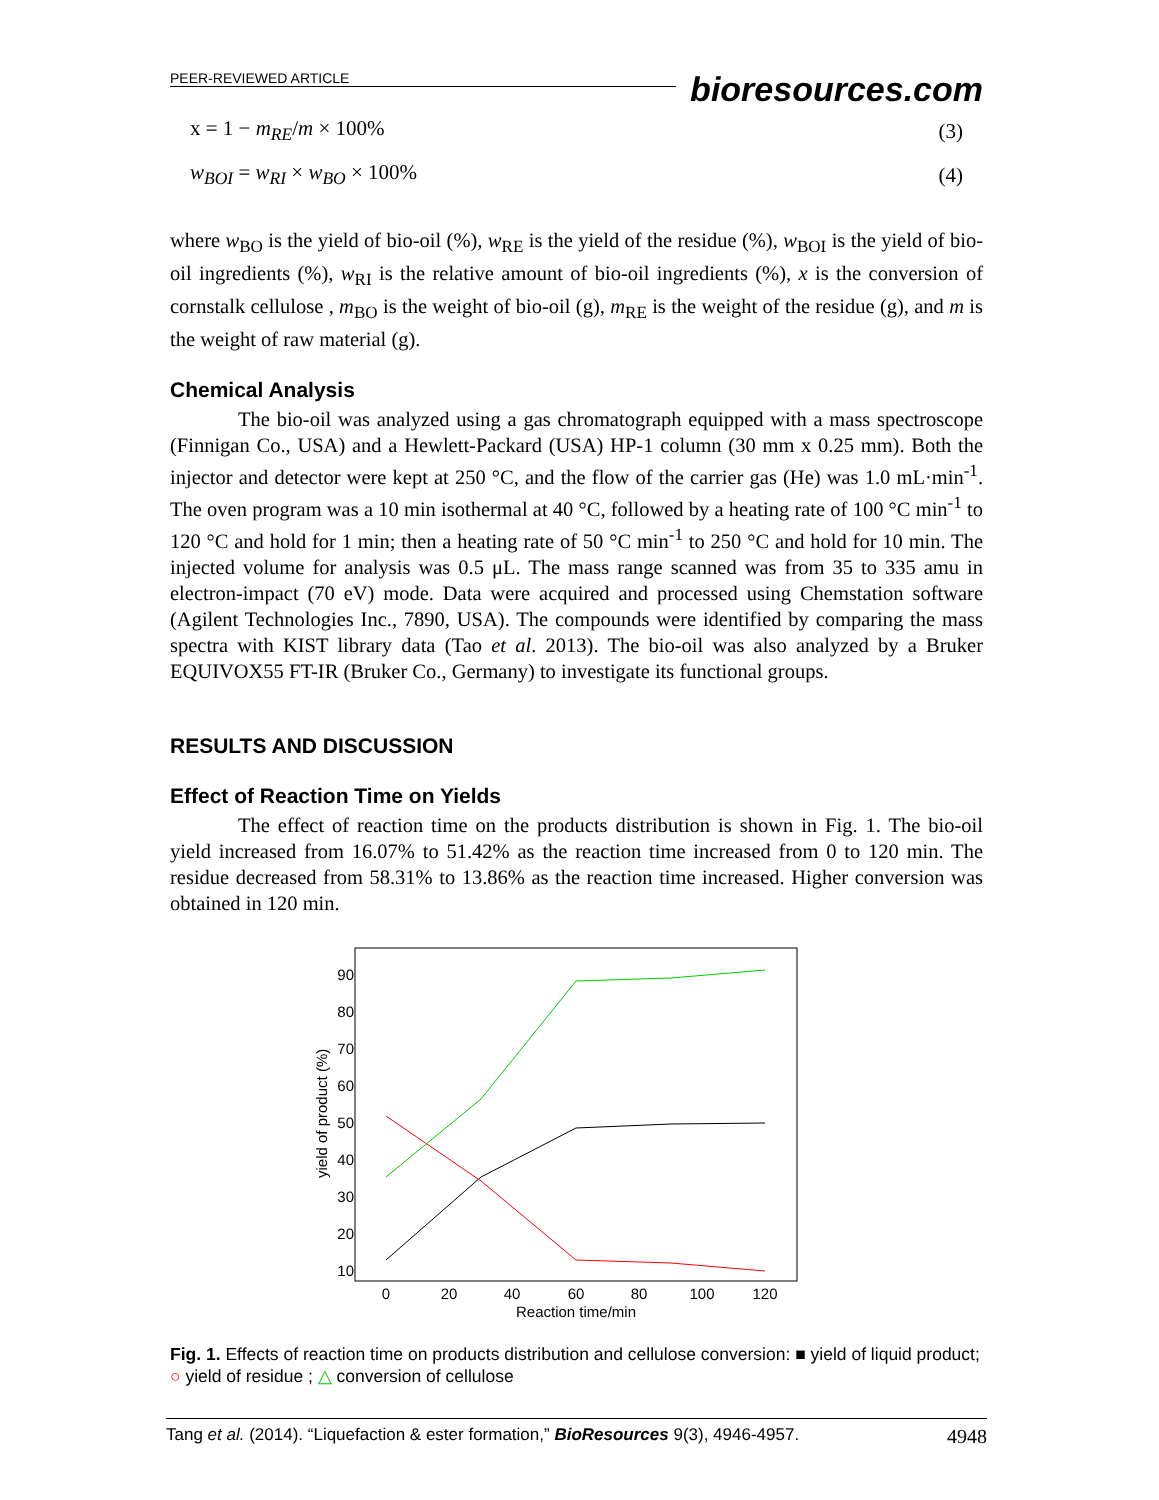PEER-REVIEWED ARTICLE
bioresources.com
x = 1 − m<sub>RE</sub>/m × 100% (3)
w<sub>BOI</sub> = w<sub>RI</sub> × w<sub>BO</sub> × 100% (4)
where w<sub>BO</sub> is the yield of bio-oil (%), w<sub>RE</sub> is the yield of the residue (%), w<sub>BOI</sub> is the yield of bio-oil ingredients (%), w<sub>RI</sub> is the relative amount of bio-oil ingredients (%), x is the conversion of cornstalk cellulose , m<sub>BO</sub> is the weight of bio-oil (g), m<sub>RE</sub> is the weight of the residue (g), and m is the weight of raw material (g).
Chemical Analysis
The bio-oil was analyzed using a gas chromatograph equipped with a mass spectroscope (Finnigan Co., USA) and a Hewlett-Packard (USA) HP-1 column (30 mm x 0.25 mm). Both the injector and detector were kept at 250 °C, and the flow of the carrier gas (He) was 1.0 mL·min<sup>-1</sup>. The oven program was a 10 min isothermal at 40 °C, followed by a heating rate of 100 °C min<sup>-1</sup> to 120 °C and hold for 1 min; then a heating rate of 50 °C min<sup>-1</sup> to 250 °C and hold for 10 min. The injected volume for analysis was 0.5 μL. The mass range scanned was from 35 to 335 amu in electron-impact (70 eV) mode. Data were acquired and processed using Chemstation software (Agilent Technologies Inc., 7890, USA). The compounds were identified by comparing the mass spectra with KIST library data (Tao et al. 2013). The bio-oil was also analyzed by a Bruker EQUIVOX55 FT-IR (Bruker Co., Germany) to investigate its functional groups.
RESULTS AND DISCUSSION
Effect of Reaction Time on Yields
The effect of reaction time on the products distribution is shown in Fig. 1. The bio-oil yield increased from 16.07% to 51.42% as the reaction time increased from 0 to 120 min. The residue decreased from 58.31% to 13.86% as the reaction time increased. Higher conversion was obtained in 120 min.
90
80
70
60
50
40
30
20
10
0
20
40
60
80
100
120
Reaction time/min
yield of product (%)
Fig. 1. Effects of reaction time on products distribution and cellulose conversion: ■ yield of liquid product; ○ yield of residue ; △ conversion of cellulose
Tang et al. (2014). “Liquefaction & ester formation,” BioResources 9(3), 4946-4957. 4948